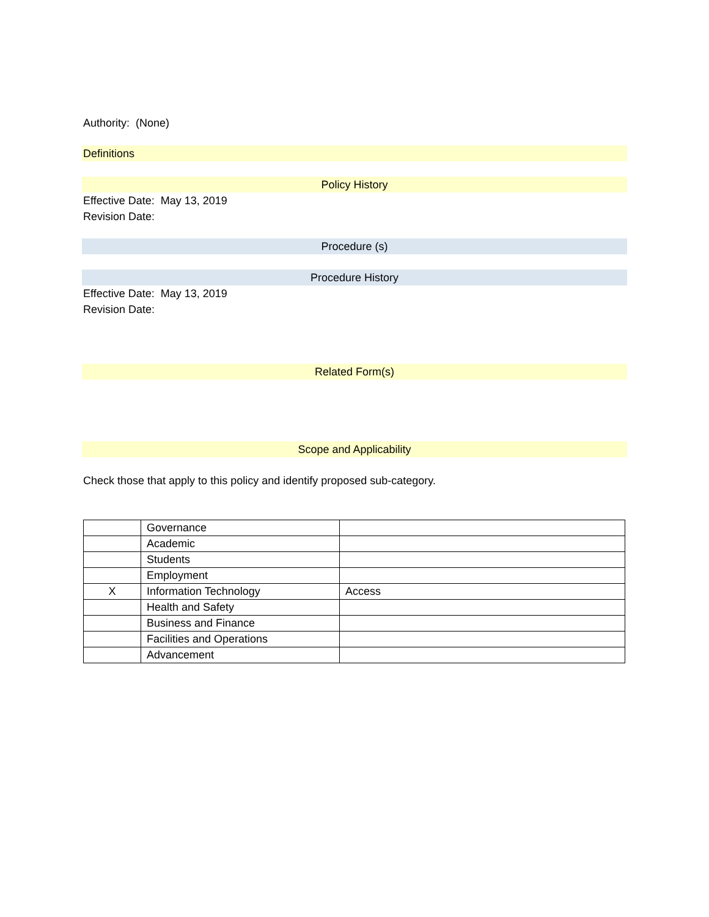Authority: (None)
Definitions
Policy History
Effective Date: May 13, 2019
Revision Date:
Procedure (s)
Procedure History
Effective Date: May 13, 2019
Revision Date:
Related Form(s)
Scope and Applicability
Check those that apply to this policy and identify proposed sub-category.
| | Governance | |
| | Academic | |
| | Students | |
| | Employment | |
| X | Information Technology | Access |
| | Health and Safety | |
| | Business and Finance | |
| | Facilities and Operations | |
| | Advancement | |